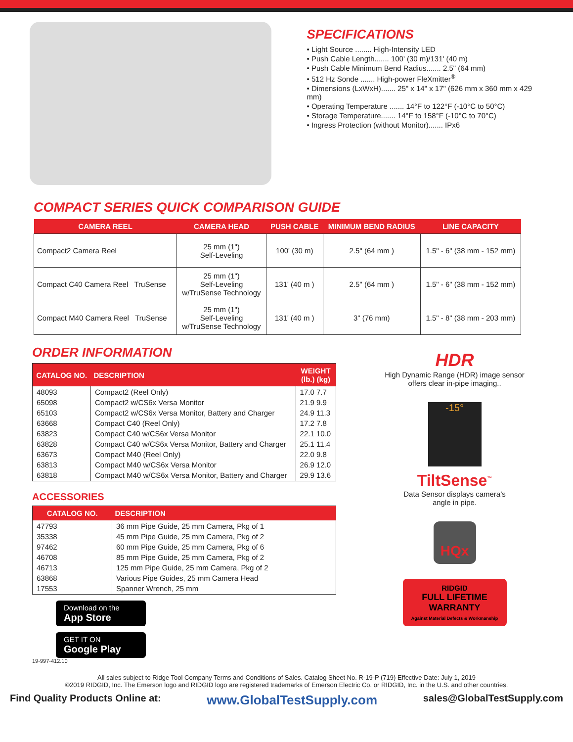SPECIFICATIONS
• Light Source ........ High-Intensity LED
• Push Cable Length....... 100' (30 m)/131' (40 m)
• Push Cable Minimum Bend Radius....... 2.5" (64 mm)
• 512 Hz Sonde ....... High-power FleXmitter<sup>®</sup>
• Dimensions (LxWxH)....... 25" x 14" x 17" (626 mm x 360 mm x 429 mm)
• Operating Temperature ....... 14°F to 122°F (-10°C to 50°C)
• Storage Temperature....... 14°F to 158°F (-10°C to 70°C)
• Ingress Protection (without Monitor)....... IPx6
COMPACT SERIES QUICK COMPARISON GUIDE
| CAMERA REEL | CAMERA HEAD | PUSH CABLE | MINIMUM BEND RADIUS | LINE CAPACITY |
| --- | --- | --- | --- | --- |
| Compact2 Camera Reel | 25 mm (1") Self-Leveling | 100' (30 m) | 2.5" (64 mm ) | 1.5" - 6" (38 mm - 152 mm) |
| Compact C40 Camera Reel TruSense | 25 mm (1") Self-Leveling w/TruSense Technology | 131' (40 m ) | 2.5" (64 mm ) | 1.5" - 6" (38 mm - 152 mm) |
| Compact M40 Camera Reel TruSense | 25 mm (1") Self-Leveling w/TruSense Technology | 131' (40 m ) | 3" (76 mm) | 1.5" - 8" (38 mm - 203 mm) |
ORDER INFORMATION
| CATALOG NO. | DESCRIPTION | WEIGHT (lb.) (kg) |
| --- | --- | --- |
| 48093 65098 65103 63668 63823 63828 63673 63813 63818 | Compact2 (Reel Only) Compact2 w/CS6x Versa Monitor Compact2 w/CS6x Versa Monitor, Battery and Charger Compact C40 (Reel Only) Compact C40 w/CS6x Versa Monitor Compact C40 w/CS6x Versa Monitor, Battery and Charger Compact M40 (Reel Only) Compact M40 w/CS6x Versa Monitor Compact M40 w/CS6x Versa Monitor, Battery and Charger | 17.0 7.7 21.9 9.9 24.9 11.3 17.2 7.8 22.1 10.0 25.1 11.4 22.0 9.8 26.9 12.0 29.9 13.6 |
ACCESSORIES
| CATALOG NO. | DESCRIPTION |
| --- | --- |
| 47793 35338 97462 46708 46713 63868 17553 | 36 mm Pipe Guide, 25 mm Camera, Pkg of 1 45 mm Pipe Guide, 25 mm Camera, Pkg of 2 60 mm Pipe Guide, 25 mm Camera, Pkg of 6 85 mm Pipe Guide, 25 mm Camera, Pkg of 2 125 mm Pipe Guide, 25 mm Camera, Pkg of 2 Various Pipe Guides, 25 mm Camera Head Spanner Wrench, 25 mm |
Download on the
App Store
GET IT ON
Google Play
HDR
High Dynamic Range (HDR) image sensor
offers clear in-pipe imaging..
-15°
TiltSense<sup>™</sup>
Data Sensor displays camera’s
angle in pipe.
HQx
RIDGID
FULL LIFETIME WARRANTY
Against Material Defects & Workmanship
19-997-412.10
All sales subject to Ridge Tool Company Terms and Conditions of Sales. Catalog Sheet No. R-19-P (719) Effective Date: July 1, 2019
©2019 RIDGID, Inc. The Emerson logo and RIDGID logo are registered trademarks of Emerson Electric Co. or RIDGID, Inc. in the U.S. and other countries.
Find Quality Products Online at: www.GlobalTestSupply.com sales@GlobalTestSupply.com